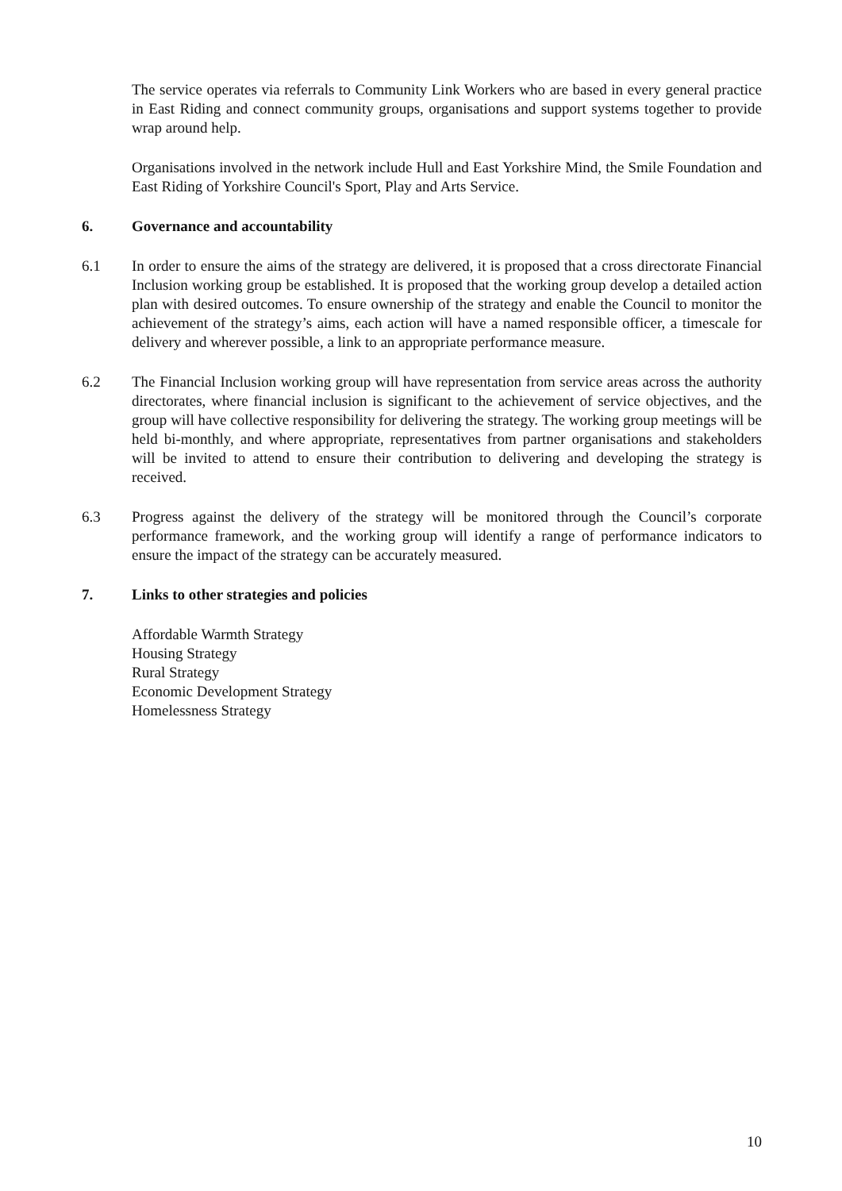The service operates via referrals to Community Link Workers who are based in every general practice in East Riding and connect community groups, organisations and support systems together to provide wrap around help.
Organisations involved in the network include Hull and East Yorkshire Mind, the Smile Foundation and East Riding of Yorkshire Council's Sport, Play and Arts Service.
6. Governance and accountability
6.1 In order to ensure the aims of the strategy are delivered, it is proposed that a cross directorate Financial Inclusion working group be established. It is proposed that the working group develop a detailed action plan with desired outcomes. To ensure ownership of the strategy and enable the Council to monitor the achievement of the strategy’s aims, each action will have a named responsible officer, a timescale for delivery and wherever possible, a link to an appropriate performance measure.
6.2 The Financial Inclusion working group will have representation from service areas across the authority directorates, where financial inclusion is significant to the achievement of service objectives, and the group will have collective responsibility for delivering the strategy. The working group meetings will be held bi-monthly, and where appropriate, representatives from partner organisations and stakeholders will be invited to attend to ensure their contribution to delivering and developing the strategy is received.
6.3 Progress against the delivery of the strategy will be monitored through the Council’s corporate performance framework, and the working group will identify a range of performance indicators to ensure the impact of the strategy can be accurately measured.
7. Links to other strategies and policies
Affordable Warmth Strategy
Housing Strategy
Rural Strategy
Economic Development Strategy
Homelessness Strategy
10